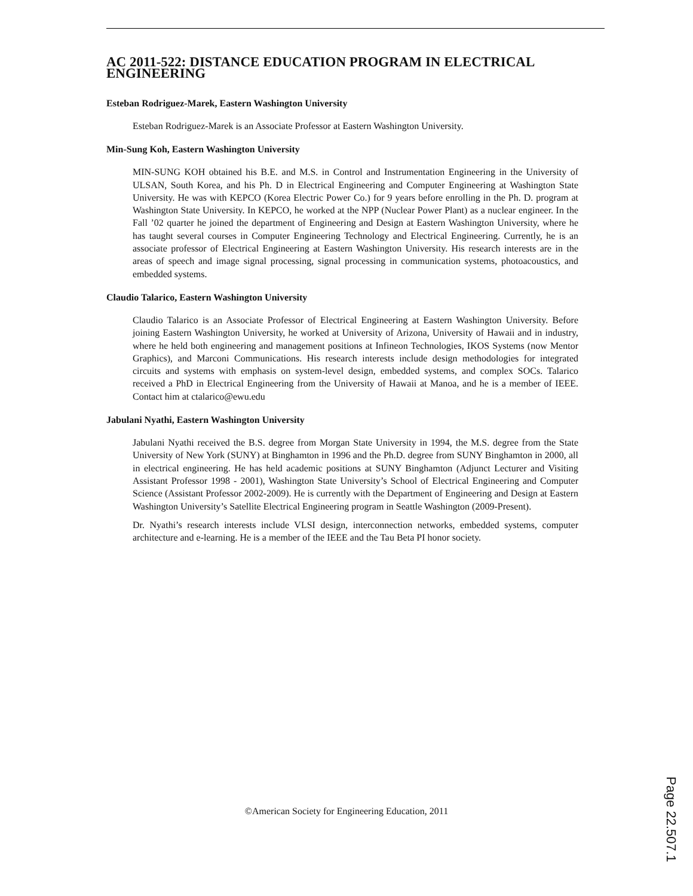AC 2011-522: DISTANCE EDUCATION PROGRAM IN ELECTRICAL ENGINEERING
Esteban Rodriguez-Marek, Eastern Washington University
Esteban Rodriguez-Marek is an Associate Professor at Eastern Washington University.
Min-Sung Koh, Eastern Washington University
MIN-SUNG KOH obtained his B.E. and M.S. in Control and Instrumentation Engineering in the University of ULSAN, South Korea, and his Ph. D in Electrical Engineering and Computer Engineering at Washington State University. He was with KEPCO (Korea Electric Power Co.) for 9 years before enrolling in the Ph. D. program at Washington State University. In KEPCO, he worked at the NPP (Nuclear Power Plant) as a nuclear engineer. In the Fall ’02 quarter he joined the department of Engineering and Design at Eastern Washington University, where he has taught several courses in Computer Engineering Technology and Electrical Engineering. Currently, he is an associate professor of Electrical Engineering at Eastern Washington University. His research interests are in the areas of speech and image signal processing, signal processing in communication systems, photoacoustics, and embedded systems.
Claudio Talarico, Eastern Washington University
Claudio Talarico is an Associate Professor of Electrical Engineering at Eastern Washington University. Before joining Eastern Washington University, he worked at University of Arizona, University of Hawaii and in industry, where he held both engineering and management positions at Infineon Technologies, IKOS Systems (now Mentor Graphics), and Marconi Communications. His research interests include design methodologies for integrated circuits and systems with emphasis on system-level design, embedded systems, and complex SOCs. Talarico received a PhD in Electrical Engineering from the University of Hawaii at Manoa, and he is a member of IEEE. Contact him at ctalarico@ewu.edu
Jabulani Nyathi, Eastern Washington University
Jabulani Nyathi received the B.S. degree from Morgan State University in 1994, the M.S. degree from the State University of New York (SUNY) at Binghamton in 1996 and the Ph.D. degree from SUNY Binghamton in 2000, all in electrical engineering. He has held academic positions at SUNY Binghamton (Adjunct Lecturer and Visiting Assistant Professor 1998 - 2001), Washington State University’s School of Electrical Engineering and Computer Science (Assistant Professor 2002-2009). He is currently with the Department of Engineering and Design at Eastern Washington University’s Satellite Electrical Engineering program in Seattle Washington (2009-Present).
Dr. Nyathi’s research interests include VLSI design, interconnection networks, embedded systems, computer architecture and e-learning. He is a member of the IEEE and the Tau Beta PI honor society.
©American Society for Engineering Education, 2011
Page 22.507.1